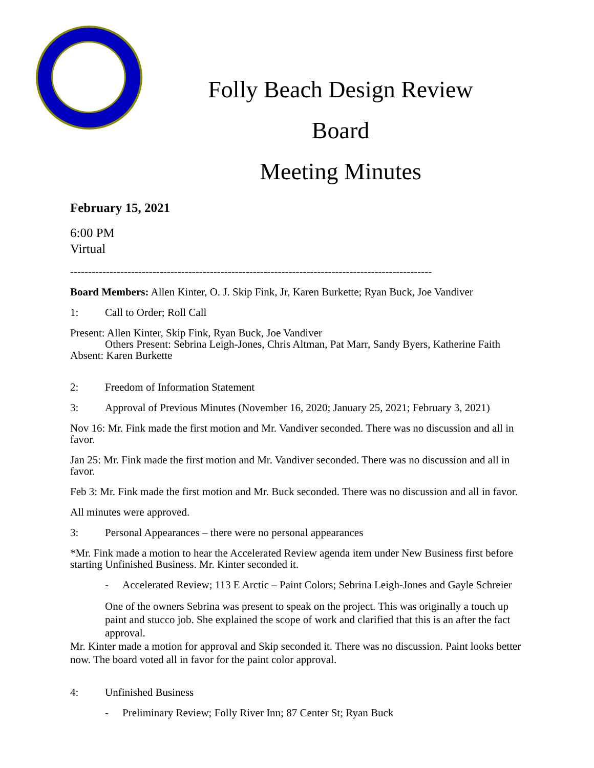Folly Beach Design Review Board
Meeting Minutes
February 15, 2021
6:00 PM
Virtual
-----------------------------------------------------------------------------------------------------
Board Members: Allen Kinter, O. J. Skip Fink, Jr, Karen Burkette; Ryan Buck, Joe Vandiver
1: Call to Order; Roll Call
Present: Allen Kinter, Skip Fink, Ryan Buck, Joe Vandiver
Others Present: Sebrina Leigh-Jones, Chris Altman, Pat Marr, Sandy Byers, Katherine Faith
Absent: Karen Burkette
2: Freedom of Information Statement
3: Approval of Previous Minutes (November 16, 2020; January 25, 2021; February 3, 2021)
Nov 16: Mr. Fink made the first motion and Mr. Vandiver seconded. There was no discussion and all in favor.
Jan 25: Mr. Fink made the first motion and Mr. Vandiver seconded. There was no discussion and all in favor.
Feb 3: Mr. Fink made the first motion and Mr. Buck seconded. There was no discussion and all in favor.
All minutes were approved.
3: Personal Appearances – there were no personal appearances
*Mr. Fink made a motion to hear the Accelerated Review agenda item under New Business first before starting Unfinished Business. Mr. Kinter seconded it.
- Accelerated Review; 113 E Arctic – Paint Colors; Sebrina Leigh-Jones and Gayle Schreier
One of the owners Sebrina was present to speak on the project. This was originally a touch up paint and stucco job. She explained the scope of work and clarified that this is an after the fact approval.
Mr. Kinter made a motion for approval and Skip seconded it. There was no discussion. Paint looks better now. The board voted all in favor for the paint color approval.
4: Unfinished Business
- Preliminary Review; Folly River Inn; 87 Center St; Ryan Buck